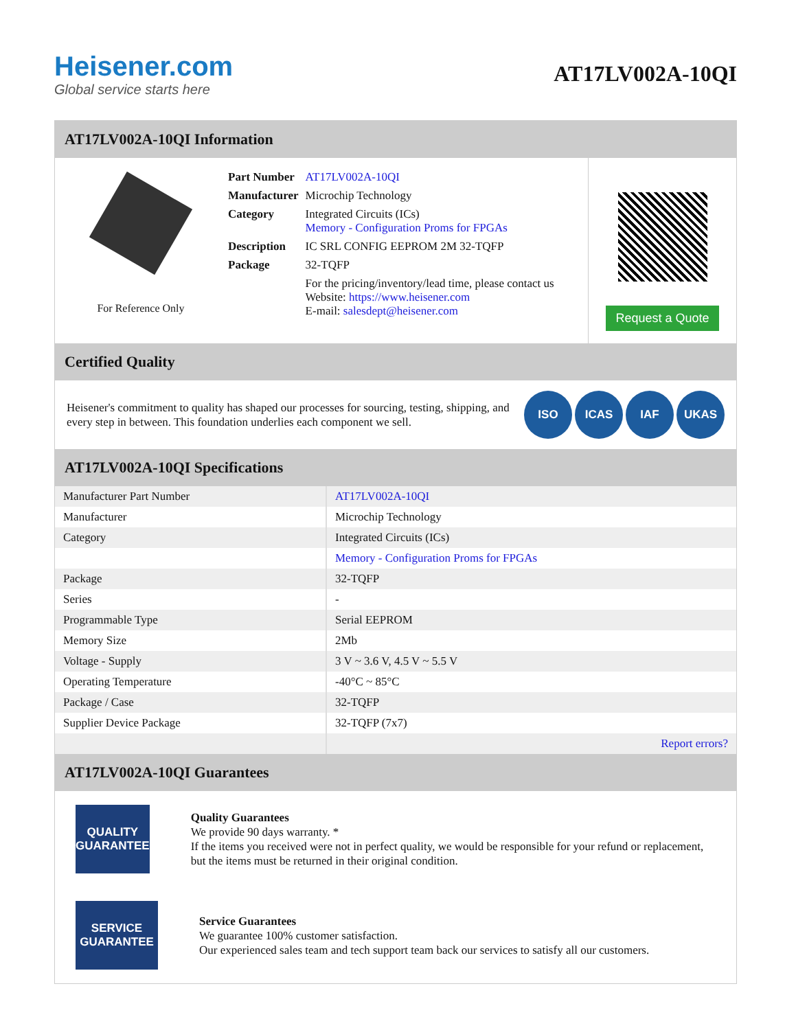Heisener.com
Global service starts here
AT17LV002A-10QI
AT17LV002A-10QI Information
For Reference Only
| Part Number | AT17LV002A-10QI |
| Manufacturer | Microchip Technology |
| Category | Integrated Circuits (ICs) Memory - Configuration Proms for FPGAs |
| Description | IC SRL CONFIG EEPROM 2M 32-TQFP |
| Package | 32-TQFP |
| | For the pricing/inventory/lead time, please contact us Website: https://www.heisener.com E-mail: salesdept@heisener.com |
Request a Quote
Certified Quality
Heisener's commitment to quality has shaped our processes for sourcing, testing, shipping, and every step in between. This foundation underlies each component we sell.
ISO ICAS IAF UKAS
AT17LV002A-10QI Specifications
| Manufacturer Part Number | AT17LV002A-10QI |
| Manufacturer | Microchip Technology |
| Category | Integrated Circuits (ICs) |
| | Memory - Configuration Proms for FPGAs |
| Package | 32-TQFP |
| Series | - |
| Programmable Type | Serial EEPROM |
| Memory Size | 2Mb |
| Voltage - Supply | 3 V ~ 3.6 V, 4.5 V ~ 5.5 V |
| Operating Temperature | -40°C ~ 85°C |
| Package / Case | 32-TQFP |
| Supplier Device Package | 32-TQFP (7x7) |
| | Report errors? |
AT17LV002A-10QI Guarantees
QUALITY
GUARANTEE
Quality Guarantees
We provide 90 days warranty. *
If the items you received were not in perfect quality, we would be responsible for your refund or replacement, but the items must be returned in their original condition.
SERVICE
GUARANTEE
Service Guarantees
We guarantee 100% customer satisfaction.
Our experienced sales team and tech support team back our services to satisfy all our customers.